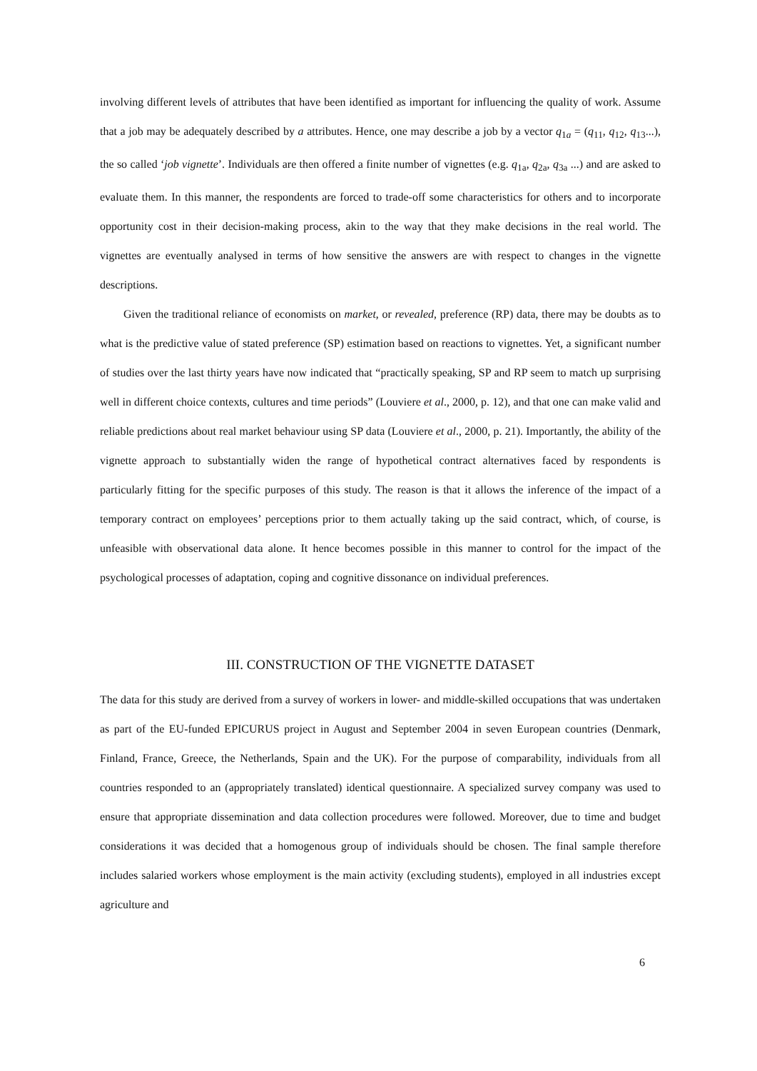involving different levels of attributes that have been identified as important for influencing the quality of work. Assume that a job may be adequately described by a attributes. Hence, one may describe a job by a vector q<sub>1a</sub> = (q<sub>11</sub>, q<sub>12</sub>, q<sub>13</sub>...), the so called ‘job vignette’. Individuals are then offered a finite number of vignettes (e.g. q<sub>1a</sub>, q<sub>2a</sub>, q<sub>3a</sub> ...) and are asked to evaluate them. In this manner, the respondents are forced to trade-off some characteristics for others and to incorporate opportunity cost in their decision-making process, akin to the way that they make decisions in the real world. The vignettes are eventually analysed in terms of how sensitive the answers are with respect to changes in the vignette descriptions.
Given the traditional reliance of economists on market, or revealed, preference (RP) data, there may be doubts as to what is the predictive value of stated preference (SP) estimation based on reactions to vignettes. Yet, a significant number of studies over the last thirty years have now indicated that “practically speaking, SP and RP seem to match up surprising well in different choice contexts, cultures and time periods” (Louviere et al., 2000, p. 12), and that one can make valid and reliable predictions about real market behaviour using SP data (Louviere et al., 2000, p. 21). Importantly, the ability of the vignette approach to substantially widen the range of hypothetical contract alternatives faced by respondents is particularly fitting for the specific purposes of this study. The reason is that it allows the inference of the impact of a temporary contract on employees’ perceptions prior to them actually taking up the said contract, which, of course, is unfeasible with observational data alone. It hence becomes possible in this manner to control for the impact of the psychological processes of adaptation, coping and cognitive dissonance on individual preferences.
III. CONSTRUCTION OF THE VIGNETTE DATASET
The data for this study are derived from a survey of workers in lower- and middle-skilled occupations that was undertaken as part of the EU-funded EPICURUS project in August and September 2004 in seven European countries (Denmark, Finland, France, Greece, the Netherlands, Spain and the UK). For the purpose of comparability, individuals from all countries responded to an (appropriately translated) identical questionnaire. A specialized survey company was used to ensure that appropriate dissemination and data collection procedures were followed. Moreover, due to time and budget considerations it was decided that a homogenous group of individuals should be chosen. The final sample therefore includes salaried workers whose employment is the main activity (excluding students), employed in all industries except agriculture and
6